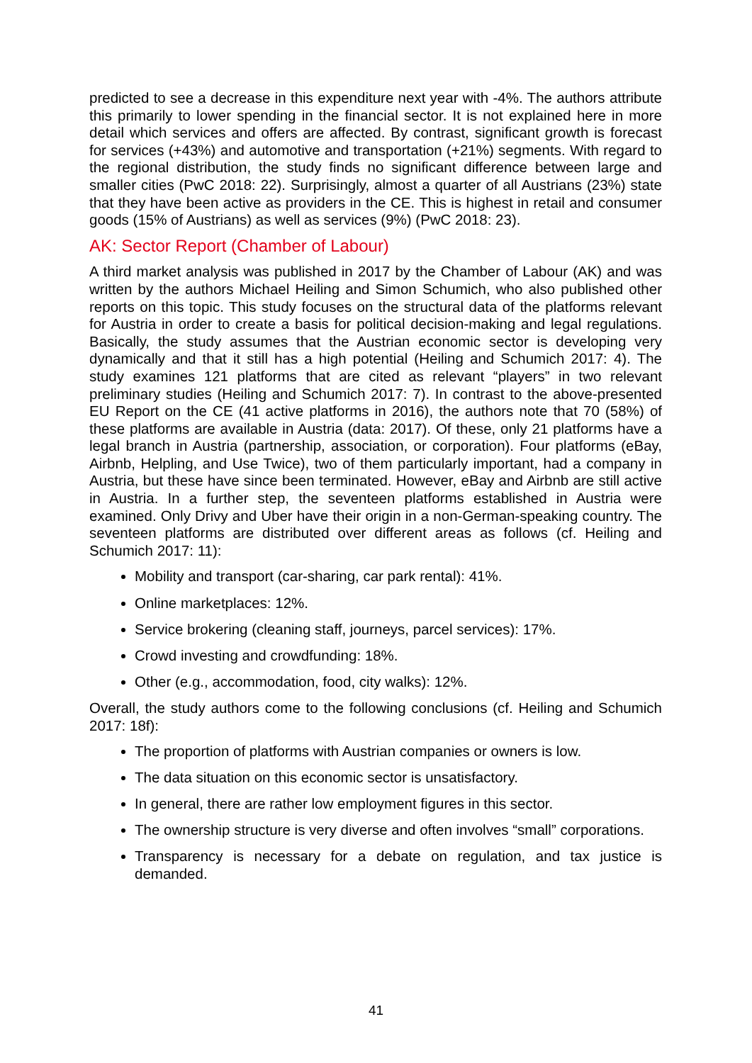predicted to see a decrease in this expenditure next year with -4%. The authors attribute this primarily to lower spending in the financial sector. It is not explained here in more detail which services and offers are affected. By contrast, significant growth is forecast for services (+43%) and automotive and transportation (+21%) segments. With regard to the regional distribution, the study finds no significant difference between large and smaller cities (PwC 2018: 22). Surprisingly, almost a quarter of all Austrians (23%) state that they have been active as providers in the CE. This is highest in retail and consumer goods (15% of Austrians) as well as services (9%) (PwC 2018: 23).
AK: Sector Report (Chamber of Labour)
A third market analysis was published in 2017 by the Chamber of Labour (AK) and was written by the authors Michael Heiling and Simon Schumich, who also published other reports on this topic. This study focuses on the structural data of the platforms relevant for Austria in order to create a basis for political decision-making and legal regulations. Basically, the study assumes that the Austrian economic sector is developing very dynamically and that it still has a high potential (Heiling and Schumich 2017: 4). The study examines 121 platforms that are cited as relevant “players” in two relevant preliminary studies (Heiling and Schumich 2017: 7). In contrast to the above-presented EU Report on the CE (41 active platforms in 2016), the authors note that 70 (58%) of these platforms are available in Austria (data: 2017). Of these, only 21 platforms have a legal branch in Austria (partnership, association, or corporation). Four platforms (eBay, Airbnb, Helpling, and Use Twice), two of them particularly important, had a company in Austria, but these have since been terminated. However, eBay and Airbnb are still active in Austria. In a further step, the seventeen platforms established in Austria were examined. Only Drivy and Uber have their origin in a non-German-speaking country. The seventeen platforms are distributed over different areas as follows (cf. Heiling and Schumich 2017: 11):
Mobility and transport (car-sharing, car park rental): 41%.
Online marketplaces: 12%.
Service brokering (cleaning staff, journeys, parcel services): 17%.
Crowd investing and crowdfunding: 18%.
Other (e.g., accommodation, food, city walks): 12%.
Overall, the study authors come to the following conclusions (cf. Heiling and Schumich 2017: 18f):
The proportion of platforms with Austrian companies or owners is low.
The data situation on this economic sector is unsatisfactory.
In general, there are rather low employment figures in this sector.
The ownership structure is very diverse and often involves “small” corporations.
Transparency is necessary for a debate on regulation, and tax justice is demanded.
41